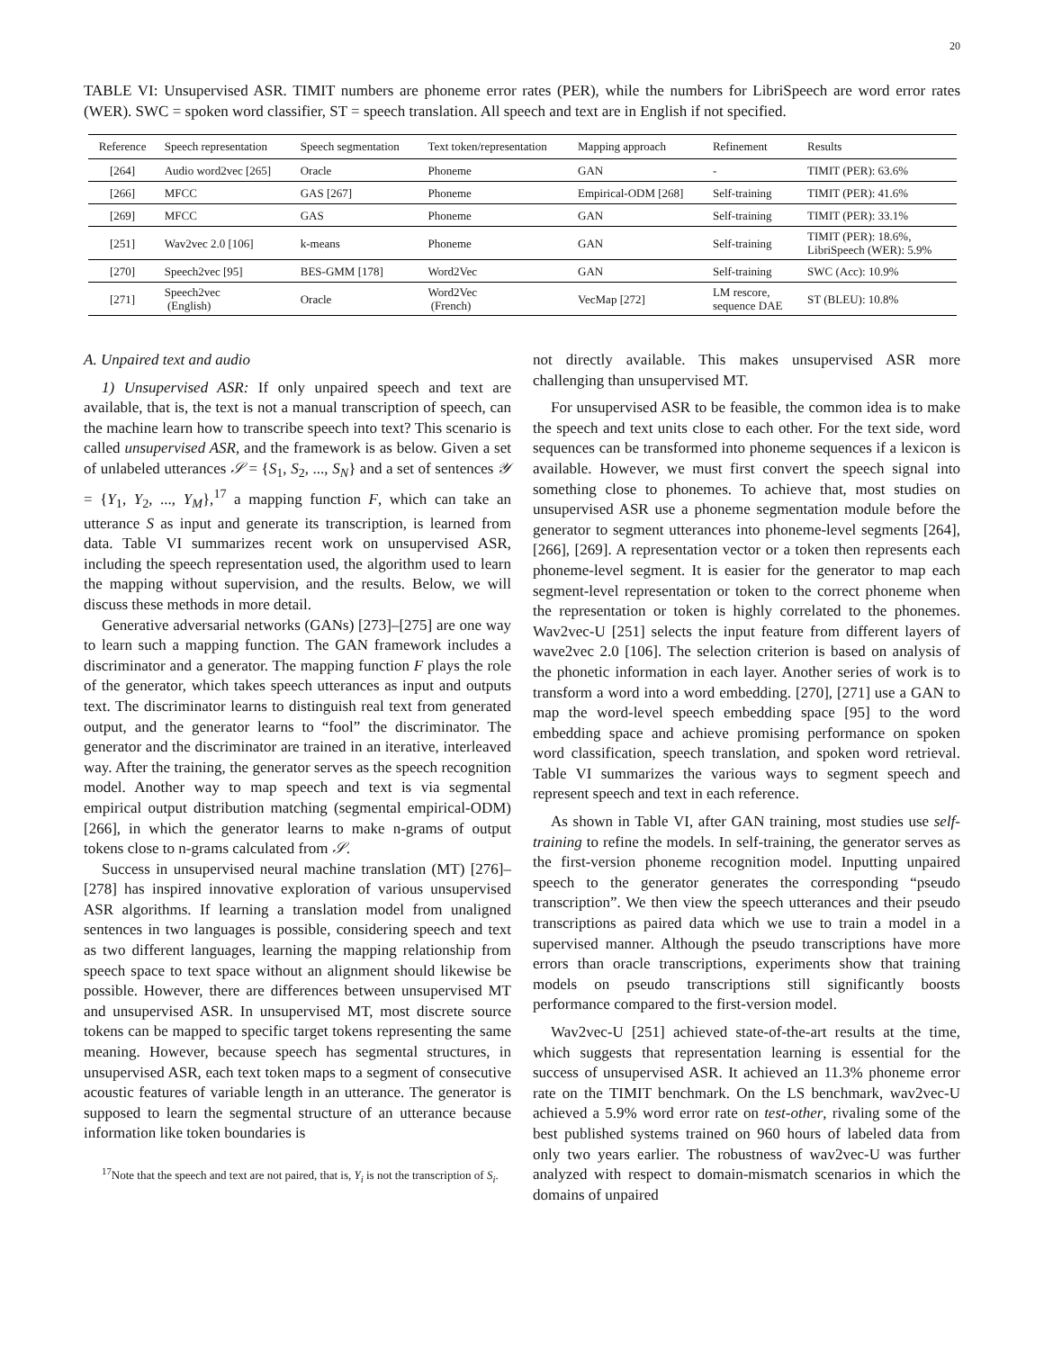20
TABLE VI: Unsupervised ASR. TIMIT numbers are phoneme error rates (PER), while the numbers for LibriSpeech are word error rates (WER). SWC = spoken word classifier, ST = speech translation. All speech and text are in English if not specified.
| Reference | Speech representation | Speech segmentation | Text token/representation | Mapping approach | Refinement | Results |
| --- | --- | --- | --- | --- | --- | --- |
| [264] | Audio word2vec [265] | Oracle | Phoneme | GAN | - | TIMIT (PER): 63.6% |
| [266] | MFCC | GAS [267] | Phoneme | Empirical-ODM [268] | Self-training | TIMIT (PER): 41.6% |
| [269] | MFCC | GAS | Phoneme | GAN | Self-training | TIMIT (PER): 33.1% |
| [251] | Wav2vec 2.0 [106] | k-means | Phoneme | GAN | Self-training | TIMIT (PER): 18.6%, LibriSpeech (WER): 5.9% |
| [270] | Speech2vec [95] | BES-GMM [178] | Word2Vec | GAN | Self-training | SWC (Acc): 10.9% |
| [271] | Speech2vec (English) | Oracle | Word2Vec (French) | VecMap [272] | LM rescore, sequence DAE | ST (BLEU): 10.8% |
A. Unpaired text and audio
1) Unsupervised ASR: If only unpaired speech and text are available, that is, the text is not a manual transcription of speech, can the machine learn how to transcribe speech into text? This scenario is called unsupervised ASR, and the framework is as below. Given a set of unlabeled utterances 𝒮 = {S<sub>1</sub>, S<sub>2</sub>, ..., S<sub>N</sub>} and a set of sentences 𝒴 = {Y<sub>1</sub>, Y<sub>2</sub>, ..., Y<sub>M</sub>},<sup>17</sup> a mapping function F, which can take an utterance S as input and generate its transcription, is learned from data. Table VI summarizes recent work on unsupervised ASR, including the speech representation used, the algorithm used to learn the mapping without supervision, and the results. Below, we will discuss these methods in more detail.
Generative adversarial networks (GANs) [273]–[275] are one way to learn such a mapping function. The GAN framework includes a discriminator and a generator. The mapping function F plays the role of the generator, which takes speech utterances as input and outputs text. The discriminator learns to distinguish real text from generated output, and the generator learns to “fool” the discriminator. The generator and the discriminator are trained in an iterative, interleaved way. After the training, the generator serves as the speech recognition model. Another way to map speech and text is via segmental empirical output distribution matching (segmental empirical-ODM) [266], in which the generator learns to make n-grams of output tokens close to n-grams calculated from 𝒮.
Success in unsupervised neural machine translation (MT) [276]–[278] has inspired innovative exploration of various unsupervised ASR algorithms. If learning a translation model from unaligned sentences in two languages is possible, considering speech and text as two different languages, learning the mapping relationship from speech space to text space without an alignment should likewise be possible. However, there are differences between unsupervised MT and unsupervised ASR. In unsupervised MT, most discrete source tokens can be mapped to specific target tokens representing the same meaning. However, because speech has segmental structures, in unsupervised ASR, each text token maps to a segment of consecutive acoustic features of variable length in an utterance. The generator is supposed to learn the segmental structure of an utterance because information like token boundaries is
<sup>17</sup> Note that the speech and text are not paired, that is, Y<sub>i</sub> is not the transcription of S<sub>i</sub>.
not directly available. This makes unsupervised ASR more challenging than unsupervised MT.
For unsupervised ASR to be feasible, the common idea is to make the speech and text units close to each other. For the text side, word sequences can be transformed into phoneme sequences if a lexicon is available. However, we must first convert the speech signal into something close to phonemes. To achieve that, most studies on unsupervised ASR use a phoneme segmentation module before the generator to segment utterances into phoneme-level segments [264], [266], [269]. A representation vector or a token then represents each phoneme-level segment. It is easier for the generator to map each segment-level representation or token to the correct phoneme when the representation or token is highly correlated to the phonemes. Wav2vec-U [251] selects the input feature from different layers of wave2vec 2.0 [106]. The selection criterion is based on analysis of the phonetic information in each layer. Another series of work is to transform a word into a word embedding. [270], [271] use a GAN to map the word-level speech embedding space [95] to the word embedding space and achieve promising performance on spoken word classification, speech translation, and spoken word retrieval. Table VI summarizes the various ways to segment speech and represent speech and text in each reference.
As shown in Table VI, after GAN training, most studies use self-training to refine the models. In self-training, the generator serves as the first-version phoneme recognition model. Inputting unpaired speech to the generator generates the corresponding “pseudo transcription”. We then view the speech utterances and their pseudo transcriptions as paired data which we use to train a model in a supervised manner. Although the pseudo transcriptions have more errors than oracle transcriptions, experiments show that training models on pseudo transcriptions still significantly boosts performance compared to the first-version model.
Wav2vec-U [251] achieved state-of-the-art results at the time, which suggests that representation learning is essential for the success of unsupervised ASR. It achieved an 11.3% phoneme error rate on the TIMIT benchmark. On the LS benchmark, wav2vec-U achieved a 5.9% word error rate on test-other, rivaling some of the best published systems trained on 960 hours of labeled data from only two years earlier. The robustness of wav2vec-U was further analyzed with respect to domain-mismatch scenarios in which the domains of unpaired